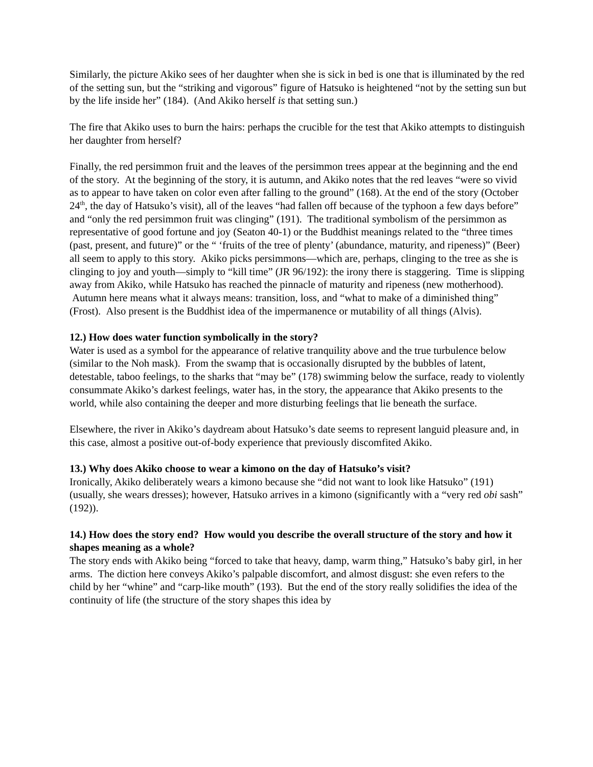Similarly, the picture Akiko sees of her daughter when she is sick in bed is one that is illuminated by the red of the setting sun, but the “striking and vigorous” figure of Hatsuko is heightened “not by the setting sun but by the life inside her” (184). (And Akiko herself is that setting sun.)
The fire that Akiko uses to burn the hairs: perhaps the crucible for the test that Akiko attempts to distinguish her daughter from herself?
Finally, the red persimmon fruit and the leaves of the persimmon trees appear at the beginning and the end of the story. At the beginning of the story, it is autumn, and Akiko notes that the red leaves “were so vivid as to appear to have taken on color even after falling to the ground” (168). At the end of the story (October 24<sup>th</sup>, the day of Hatsuko’s visit), all of the leaves “had fallen off because of the typhoon a few days before” and “only the red persimmon fruit was clinging” (191). The traditional symbolism of the persimmon as representative of good fortune and joy (Seaton 40-1) or the Buddhist meanings related to the “three times (past, present, and future)” or the “ ‘fruits of the tree of plenty’ (abundance, maturity, and ripeness)” (Beer) all seem to apply to this story. Akiko picks persimmons—which are, perhaps, clinging to the tree as she is clinging to joy and youth—simply to “kill time” (JR 96/192): the irony there is staggering. Time is slipping away from Akiko, while Hatsuko has reached the pinnacle of maturity and ripeness (new motherhood). Autumn here means what it always means: transition, loss, and “what to make of a diminished thing” (Frost). Also present is the Buddhist idea of the impermanence or mutability of all things (Alvis).
12.) How does water function symbolically in the story?
Water is used as a symbol for the appearance of relative tranquility above and the true turbulence below (similar to the Noh mask). From the swamp that is occasionally disrupted by the bubbles of latent, detestable, taboo feelings, to the sharks that “may be” (178) swimming below the surface, ready to violently consummate Akiko’s darkest feelings, water has, in the story, the appearance that Akiko presents to the world, while also containing the deeper and more disturbing feelings that lie beneath the surface.
Elsewhere, the river in Akiko’s daydream about Hatsuko’s date seems to represent languid pleasure and, in this case, almost a positive out-of-body experience that previously discomfited Akiko.
13.) Why does Akiko choose to wear a kimono on the day of Hatsuko’s visit?
Ironically, Akiko deliberately wears a kimono because she “did not want to look like Hatsuko” (191) (usually, she wears dresses); however, Hatsuko arrives in a kimono (significantly with a “very red obi sash” (192)).
14.) How does the story end? How would you describe the overall structure of the story and how it shapes meaning as a whole?
The story ends with Akiko being “forced to take that heavy, damp, warm thing,” Hatsuko’s baby girl, in her arms. The diction here conveys Akiko’s palpable discomfort, and almost disgust: she even refers to the child by her “whine” and “carp-like mouth” (193). But the end of the story really solidifies the idea of the continuity of life (the structure of the story shapes this idea by